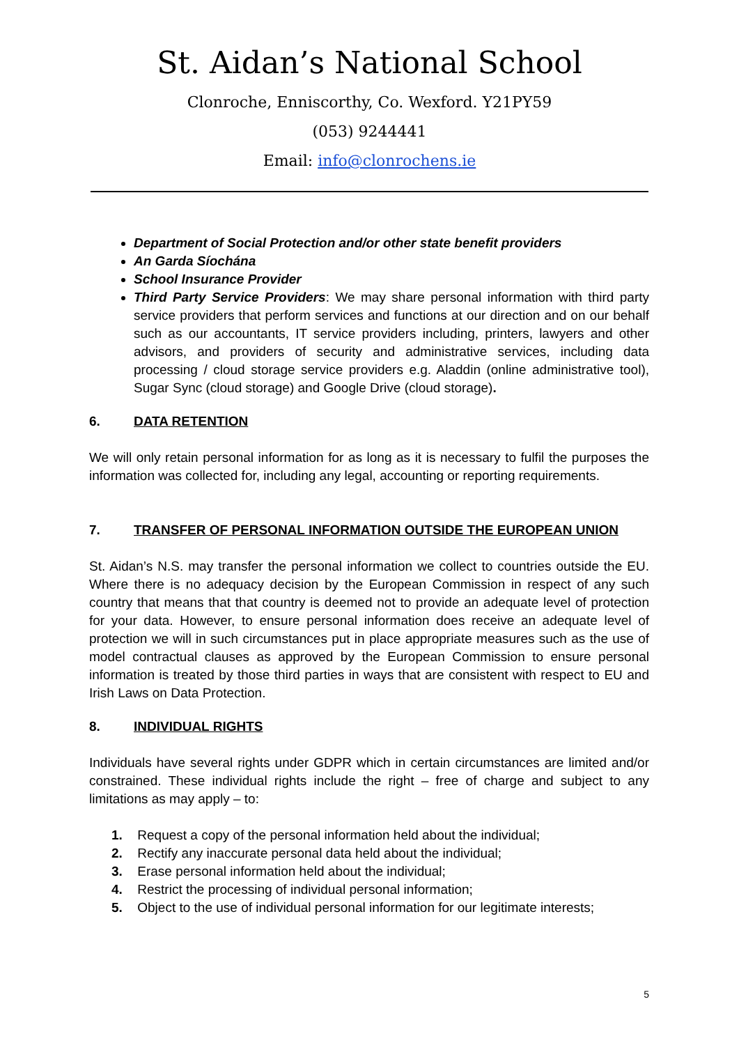St. Aidan’s National School
Clonroche, Enniscorthy, Co. Wexford. Y21PY59
(053) 9244441
Email: info@clonrochens.ie
Department of Social Protection and/or other state benefit providers
An Garda Síochána
School Insurance Provider
Third Party Service Providers: We may share personal information with third party service providers that perform services and functions at our direction and on our behalf such as our accountants, IT service providers including, printers, lawyers and other advisors, and providers of security and administrative services, including data processing / cloud storage service providers e.g. Aladdin (online administrative tool), Sugar Sync (cloud storage) and Google Drive (cloud storage).
6. DATA RETENTION
We will only retain personal information for as long as it is necessary to fulfil the purposes the information was collected for, including any legal, accounting or reporting requirements.
7. TRANSFER OF PERSONAL INFORMATION OUTSIDE THE EUROPEAN UNION
St. Aidan’s N.S. may transfer the personal information we collect to countries outside the EU. Where there is no adequacy decision by the European Commission in respect of any such country that means that that country is deemed not to provide an adequate level of protection for your data. However, to ensure personal information does receive an adequate level of protection we will in such circumstances put in place appropriate measures such as the use of model contractual clauses as approved by the European Commission to ensure personal information is treated by those third parties in ways that are consistent with respect to EU and Irish Laws on Data Protection.
8. INDIVIDUAL RIGHTS
Individuals have several rights under GDPR which in certain circumstances are limited and/or constrained. These individual rights include the right – free of charge and subject to any limitations as may apply – to:
1. Request a copy of the personal information held about the individual;
2. Rectify any inaccurate personal data held about the individual;
3. Erase personal information held about the individual;
4. Restrict the processing of individual personal information;
5. Object to the use of individual personal information for our legitimate interests;
5